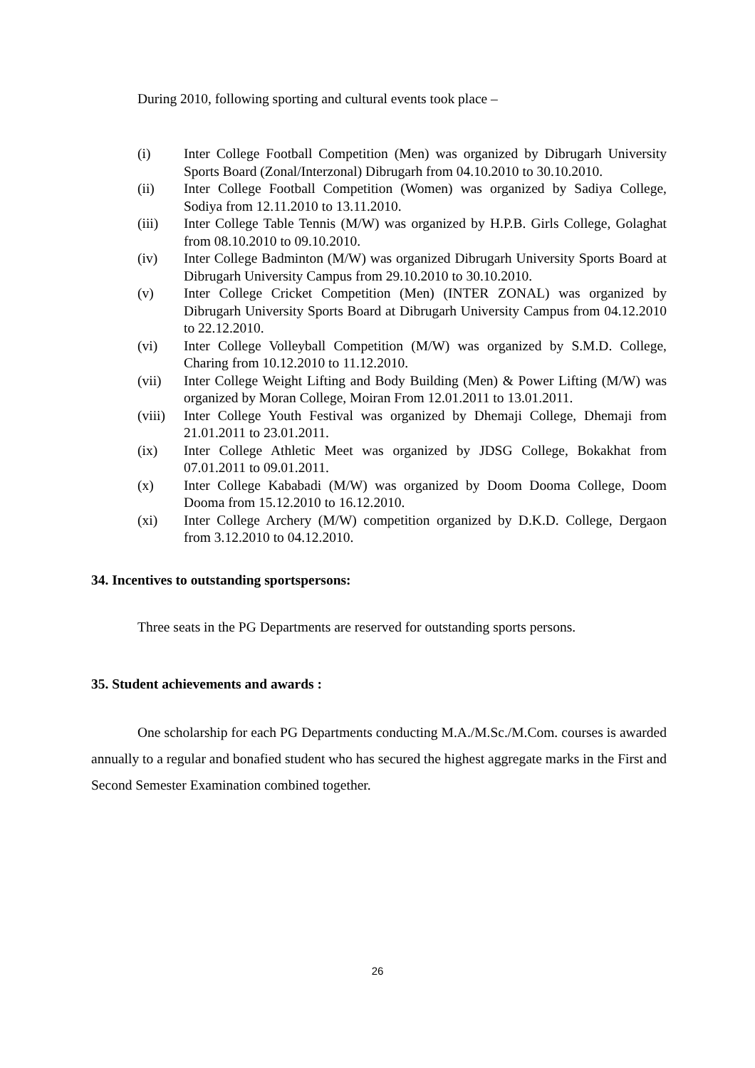During 2010, following sporting and cultural events took place –
(i) Inter College Football Competition (Men) was organized by Dibrugarh University Sports Board (Zonal/Interzonal) Dibrugarh from 04.10.2010 to 30.10.2010.
(ii) Inter College Football Competition (Women) was organized by Sadiya College, Sodiya from 12.11.2010 to 13.11.2010.
(iii) Inter College Table Tennis (M/W) was organized by H.P.B. Girls College, Golaghat from 08.10.2010 to 09.10.2010.
(iv) Inter College Badminton (M/W) was organized Dibrugarh University Sports Board at Dibrugarh University Campus from 29.10.2010 to 30.10.2010.
(v) Inter College Cricket Competition (Men) (INTER ZONAL) was organized by Dibrugarh University Sports Board at Dibrugarh University Campus from 04.12.2010 to 22.12.2010.
(vi) Inter College Volleyball Competition (M/W) was organized by S.M.D. College, Charing from 10.12.2010 to 11.12.2010.
(vii) Inter College Weight Lifting and Body Building (Men) & Power Lifting (M/W) was organized by Moran College, Moiran From 12.01.2011 to 13.01.2011.
(viii) Inter College Youth Festival was organized by Dhemaji College, Dhemaji from 21.01.2011 to 23.01.2011.
(ix) Inter College Athletic Meet was organized by JDSG College, Bokakhat from 07.01.2011 to 09.01.2011.
(x) Inter College Kababadi (M/W) was organized by Doom Dooma College, Doom Dooma from 15.12.2010 to 16.12.2010.
(xi) Inter College Archery (M/W) competition organized by D.K.D. College, Dergaon from 3.12.2010 to 04.12.2010.
34. Incentives to outstanding sportspersons:
Three seats in the PG Departments are reserved for outstanding sports persons.
35. Student achievements and awards :
One scholarship for each PG Departments conducting M.A./M.Sc./M.Com. courses is awarded annually to a regular and bonafied student who has secured the highest aggregate marks in the First and Second Semester Examination combined together.
26